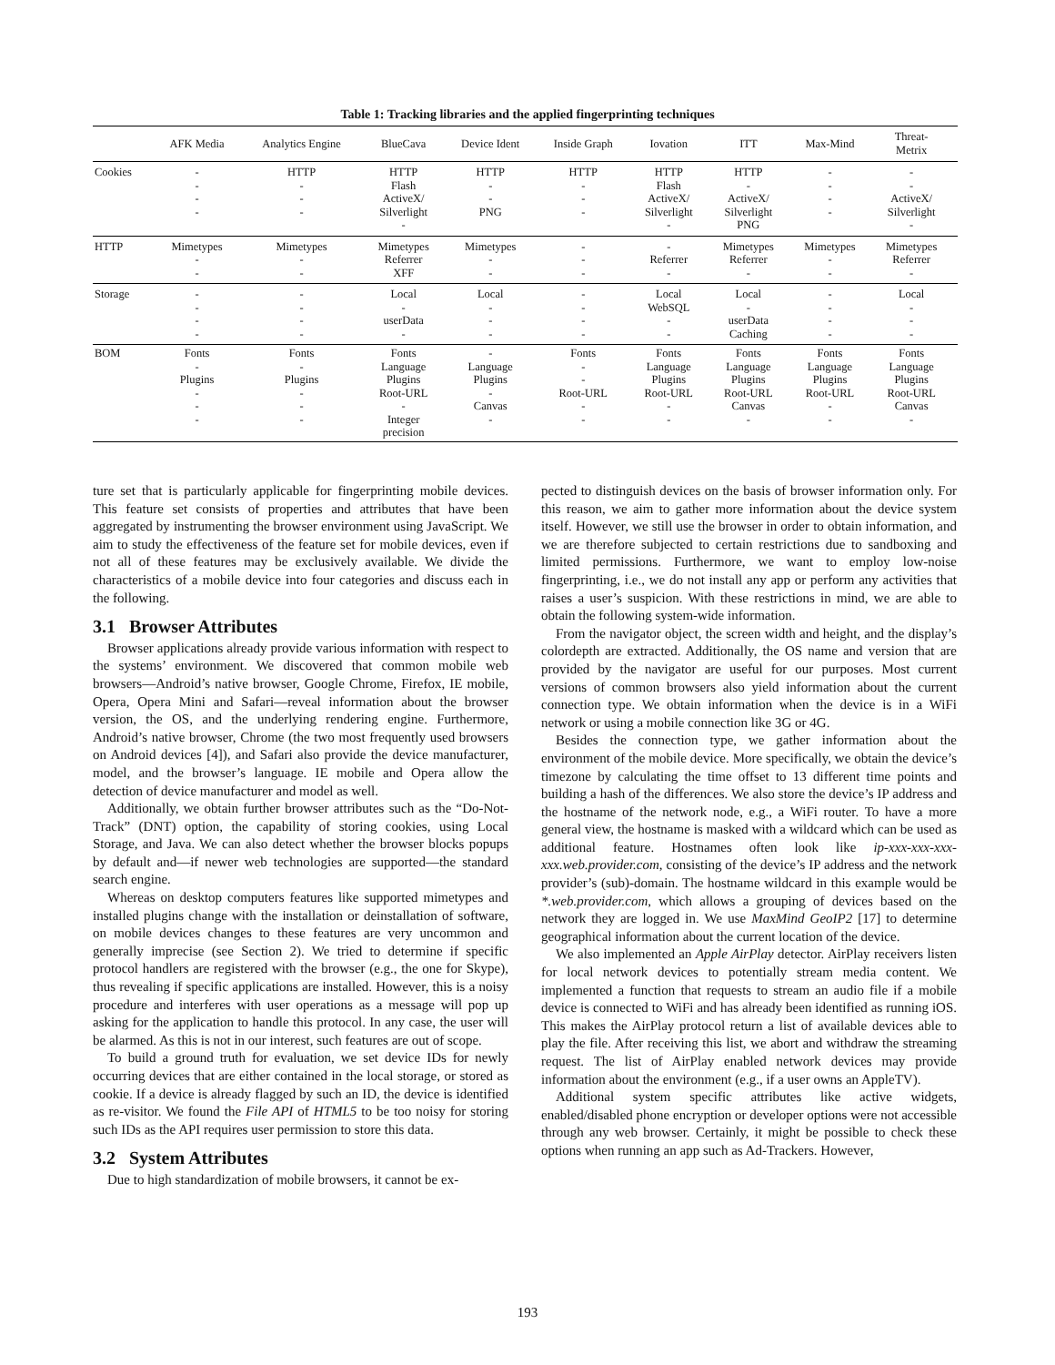Table 1: Tracking libraries and the applied fingerprinting techniques
| | AFK Media | Analytics Engine | BlueCava | Device Ident | Inside Graph | Iovation | ITT | Max-Mind | Threat- Metrix | |
| --- | --- | --- | --- | --- | --- | --- | --- | --- | --- | --- |
| Cookies | - - - - | HTTP - - - | HTTP Flash ActiveX/ Silverlight - | HTTP - - PNG | HTTP - - - | HTTP Flash ActiveX/ Silverlight - | HTTP - ActiveX/ Silverlight PNG | - - - - | - - ActiveX/ Silverlight - | |
| HTTP | Mimetypes - - | Mimetypes - - | Mimetypes Referrer XFF | Mimetypes - - | - - - | - Referrer - | Mimetypes Referrer - | Mimetypes - - | Mimetypes Referrer - | |
| Storage | - - - - | - - - - | Local - userData - | Local - - - | - - - - | Local WebSQL - - | Local - userData Caching | - - - - | Local - - - | |
| BOM | Fonts - Plugins - - - | Fonts - Plugins - - - | Fonts Language Plugins Root-URL - Integer precision | - Language Plugins - Canvas - | Fonts - - Root-URL - - | Fonts Language Plugins Root-URL - - | Fonts Language Plugins Root-URL Canvas - | Fonts Language Plugins Root-URL - - | Fonts Language Plugins Root-URL Canvas - | |
ture set that is particularly applicable for fingerprinting mobile devices. This feature set consists of properties and attributes that have been aggregated by instrumenting the browser environment using JavaScript. We aim to study the effectiveness of the feature set for mobile devices, even if not all of these features may be exclusively available. We divide the characteristics of a mobile device into four categories and discuss each in the following.
3.1 Browser Attributes
Browser applications already provide various information with respect to the systems’ environment. We discovered that common mobile web browsers—Android’s native browser, Google Chrome, Firefox, IE mobile, Opera, Opera Mini and Safari—reveal information about the browser version, the OS, and the underlying rendering engine. Furthermore, Android’s native browser, Chrome (the two most frequently used browsers on Android devices [4]), and Safari also provide the device manufacturer, model, and the browser’s language. IE mobile and Opera allow the detection of device manufacturer and model as well.
Additionally, we obtain further browser attributes such as the “Do-Not-Track” (DNT) option, the capability of storing cookies, using Local Storage, and Java. We can also detect whether the browser blocks popups by default and—if newer web technologies are supported—the standard search engine.
Whereas on desktop computers features like supported mimetypes and installed plugins change with the installation or deinstallation of software, on mobile devices changes to these features are very uncommon and generally imprecise (see Section 2). We tried to determine if specific protocol handlers are registered with the browser (e.g., the one for Skype), thus revealing if specific applications are installed. However, this is a noisy procedure and interferes with user operations as a message will pop up asking for the application to handle this protocol. In any case, the user will be alarmed. As this is not in our interest, such features are out of scope.
To build a ground truth for evaluation, we set device IDs for newly occurring devices that are either contained in the local storage, or stored as cookie. If a device is already flagged by such an ID, the device is identified as re-visitor. We found the File API of HTML5 to be too noisy for storing such IDs as the API requires user permission to store this data.
3.2 System Attributes
Due to high standardization of mobile browsers, it cannot be ex-
pected to distinguish devices on the basis of browser information only. For this reason, we aim to gather more information about the device system itself. However, we still use the browser in order to obtain information, and we are therefore subjected to certain restrictions due to sandboxing and limited permissions. Furthermore, we want to employ low-noise fingerprinting, i.e., we do not install any app or perform any activities that raises a user’s suspicion. With these restrictions in mind, we are able to obtain the following system-wide information.
From the navigator object, the screen width and height, and the display’s colordepth are extracted. Additionally, the OS name and version that are provided by the navigator are useful for our purposes. Most current versions of common browsers also yield information about the current connection type. We obtain information when the device is in a WiFi network or using a mobile connection like 3G or 4G.
Besides the connection type, we gather information about the environment of the mobile device. More specifically, we obtain the device’s timezone by calculating the time offset to 13 different time points and building a hash of the differences. We also store the device’s IP address and the hostname of the network node, e.g., a WiFi router. To have a more general view, the hostname is masked with a wildcard which can be used as additional feature. Hostnames often look like ip-xxx-xxx-xxx-xxx.web.provider.com, consisting of the device’s IP address and the network provider’s (sub)-domain. The hostname wildcard in this example would be *.web.provider.com, which allows a grouping of devices based on the network they are logged in. We use MaxMind GeoIP2 [17] to determine geographical information about the current location of the device.
We also implemented an Apple AirPlay detector. AirPlay receivers listen for local network devices to potentially stream media content. We implemented a function that requests to stream an audio file if a mobile device is connected to WiFi and has already been identified as running iOS. This makes the AirPlay protocol return a list of available devices able to play the file. After receiving this list, we abort and withdraw the streaming request. The list of AirPlay enabled network devices may provide information about the environment (e.g., if a user owns an AppleTV).
Additional system specific attributes like active widgets, enabled/disabled phone encryption or developer options were not accessible through any web browser. Certainly, it might be possible to check these options when running an app such as Ad-Trackers. However,
193